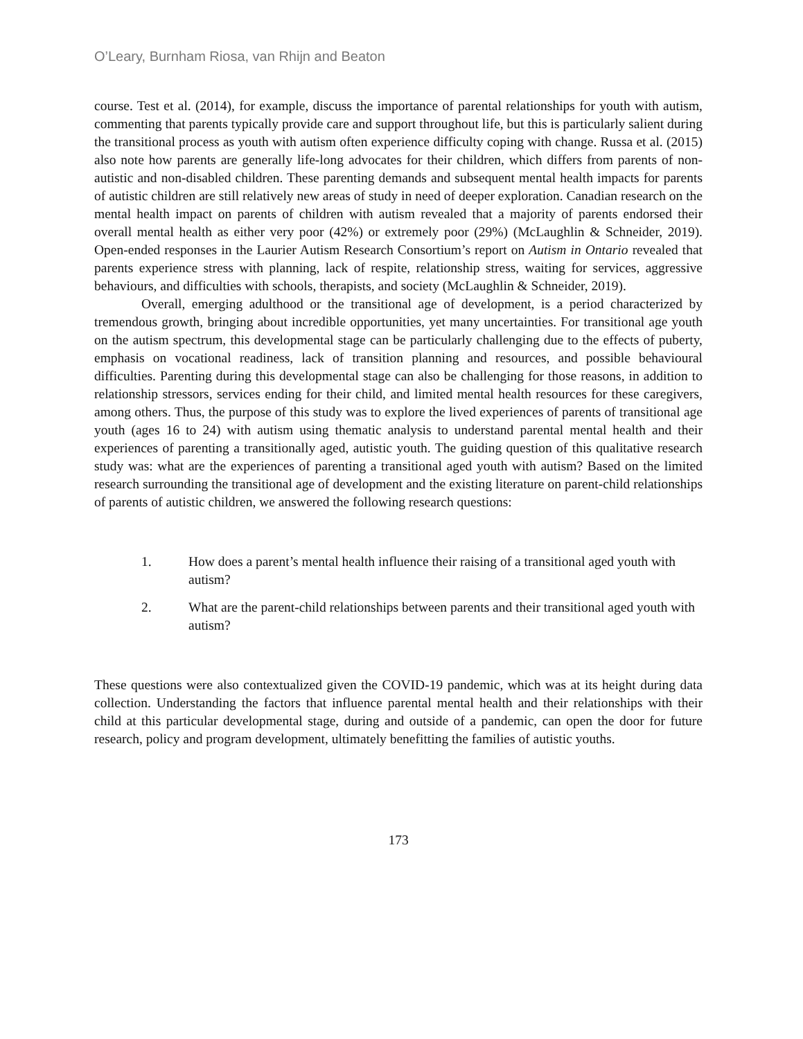O’Leary, Burnham Riosa, van Rhijn and Beaton
course. Test et al. (2014), for example, discuss the importance of parental relationships for youth with autism, commenting that parents typically provide care and support throughout life, but this is particularly salient during the transitional process as youth with autism often experience difficulty coping with change. Russa et al. (2015) also note how parents are generally life-long advocates for their children, which differs from parents of non-autistic and non-disabled children. These parenting demands and subsequent mental health impacts for parents of autistic children are still relatively new areas of study in need of deeper exploration. Canadian research on the mental health impact on parents of children with autism revealed that a majority of parents endorsed their overall mental health as either very poor (42%) or extremely poor (29%) (McLaughlin & Schneider, 2019). Open-ended responses in the Laurier Autism Research Consortium’s report on Autism in Ontario revealed that parents experience stress with planning, lack of respite, relationship stress, waiting for services, aggressive behaviours, and difficulties with schools, therapists, and society (McLaughlin & Schneider, 2019).
Overall, emerging adulthood or the transitional age of development, is a period characterized by tremendous growth, bringing about incredible opportunities, yet many uncertainties. For transitional age youth on the autism spectrum, this developmental stage can be particularly challenging due to the effects of puberty, emphasis on vocational readiness, lack of transition planning and resources, and possible behavioural difficulties. Parenting during this developmental stage can also be challenging for those reasons, in addition to relationship stressors, services ending for their child, and limited mental health resources for these caregivers, among others. Thus, the purpose of this study was to explore the lived experiences of parents of transitional age youth (ages 16 to 24) with autism using thematic analysis to understand parental mental health and their experiences of parenting a transitionally aged, autistic youth. The guiding question of this qualitative research study was: what are the experiences of parenting a transitional aged youth with autism? Based on the limited research surrounding the transitional age of development and the existing literature on parent-child relationships of parents of autistic children, we answered the following research questions:
1. How does a parent’s mental health influence their raising of a transitional aged youth with autism?
2. What are the parent-child relationships between parents and their transitional aged youth with autism?
These questions were also contextualized given the COVID-19 pandemic, which was at its height during data collection. Understanding the factors that influence parental mental health and their relationships with their child at this particular developmental stage, during and outside of a pandemic, can open the door for future research, policy and program development, ultimately benefitting the families of autistic youths.
173